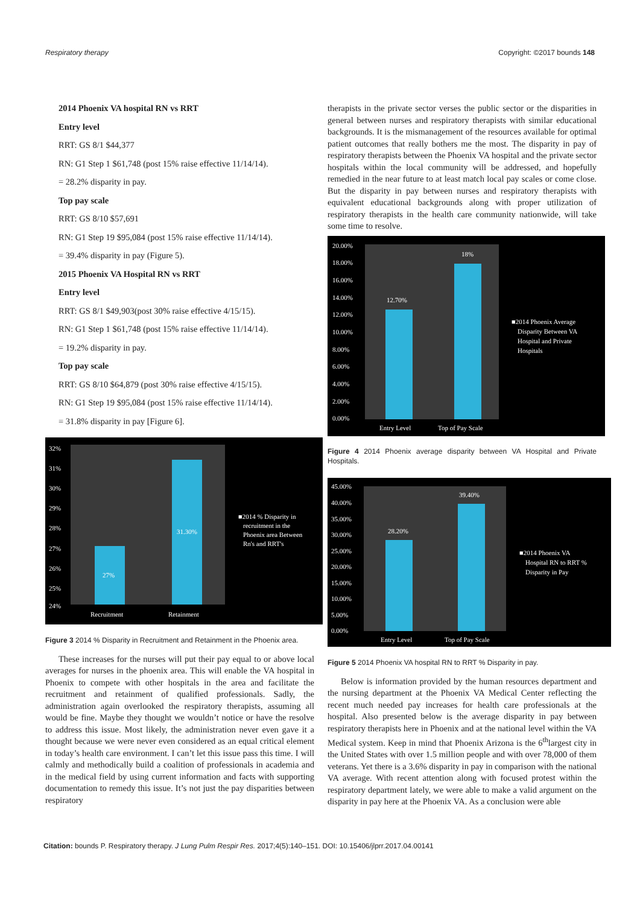Respiratory therapy Copyright: ©2017 bounds 148
2014 Phoenix VA hospital RN vs RRT
Entry level
RRT: GS 8/1 $44,377
RN: G1 Step 1 $61,748 (post 15% raise effective 11/14/14).
= 28.2% disparity in pay.
Top pay scale
RRT: GS 8/10 $57,691
RN: G1 Step 19 $95,084 (post 15% raise effective 11/14/14).
= 39.4% disparity in pay (Figure 5).
2015 Phoenix VA Hospital RN vs RRT
Entry level
RRT: GS 8/1 $49,903(post 30% raise effective 4/15/15).
RN: G1 Step 1 $61,748 (post 15% raise effective 11/14/14).
= 19.2% disparity in pay.
Top pay scale
RRT: GS 8/10 $64,879 (post 30% raise effective 4/15/15).
RN: G1 Step 19 $95,084 (post 15% raise effective 11/14/14).
= 31.8% disparity in pay [Figure 6].
32%
31%
30%
29%
28%
27%
26%
25%
24%
27%
31.30%
Recruitment
Retainment
■2014 % Disparity in
recruitment in the
Phoenix area Between
Rn's and RRT's
Figure 3 2014 % Disparity in Recruitment and Retainment in the Phoenix area.
These increases for the nurses will put their pay equal to or above local averages for nurses in the phoenix area. This will enable the VA hospital in Phoenix to compete with other hospitals in the area and facilitate the recruitment and retainment of qualified professionals. Sadly, the administration again overlooked the respiratory therapists, assuming all would be fine. Maybe they thought we wouldn’t notice or have the resolve to address this issue. Most likely, the administration never even gave it a thought because we were never even considered as an equal critical element in today’s health care environment. I can’t let this issue pass this time. I will calmly and methodically build a coalition of professionals in academia and in the medical field by using current information and facts with supporting documentation to remedy this issue. It’s not just the pay disparities between respiratory
therapists in the private sector verses the public sector or the disparities in general between nurses and respiratory therapists with similar educational backgrounds. It is the mismanagement of the resources available for optimal patient outcomes that really bothers me the most. The disparity in pay of respiratory therapists between the Phoenix VA hospital and the private sector hospitals within the local community will be addressed, and hopefully remedied in the near future to at least match local pay scales or come close. But the disparity in pay between nurses and respiratory therapists with equivalent educational backgrounds along with proper utilization of respiratory therapists in the health care community nationwide, will take some time to resolve.
20.00%
18.00%
16.00%
14.00%
12.00%
10.00%
8.00%
6.00%
4.00%
2.00%
0.00%
12.70%
18%
Entry Level
Top of Pay Scale
■2014 Phoenix Average
Disparity Between VA
Hospital and Private
Hospitals
Figure 4 2014 Phoenix average disparity between VA Hospital and Private Hospitals.
45.00%
40.00%
35.00%
30.00%
25.00%
20.00%
15.00%
10.00%
5.00%
0.00%
28.20%
39.40%
Entry Level
Top of Pay Scale
■2014 Phoenix VA
Hospital RN to RRT %
Disparity in Pay
Figure 5 2014 Phoenix VA hospital RN to RRT % Disparity in pay.
Below is information provided by the human resources department and the nursing department at the Phoenix VA Medical Center reflecting the recent much needed pay increases for health care professionals at the hospital. Also presented below is the average disparity in pay between respiratory therapists here in Phoenix and at the national level within the VA Medical system. Keep in mind that Phoenix Arizona is the 6<sup>th</sup>largest city in the United States with over 1.5 million people and with over 78,000 of them veterans. Yet there is a 3.6% disparity in pay in comparison with the national VA average. With recent attention along with focused protest within the respiratory department lately, we were able to make a valid argument on the disparity in pay here at the Phoenix VA. As a conclusion were able
Citation: bounds P. Respiratory therapy. J Lung Pulm Respir Res. 2017;4(5):140–151. DOI: 10.15406/jlprr.2017.04.00141